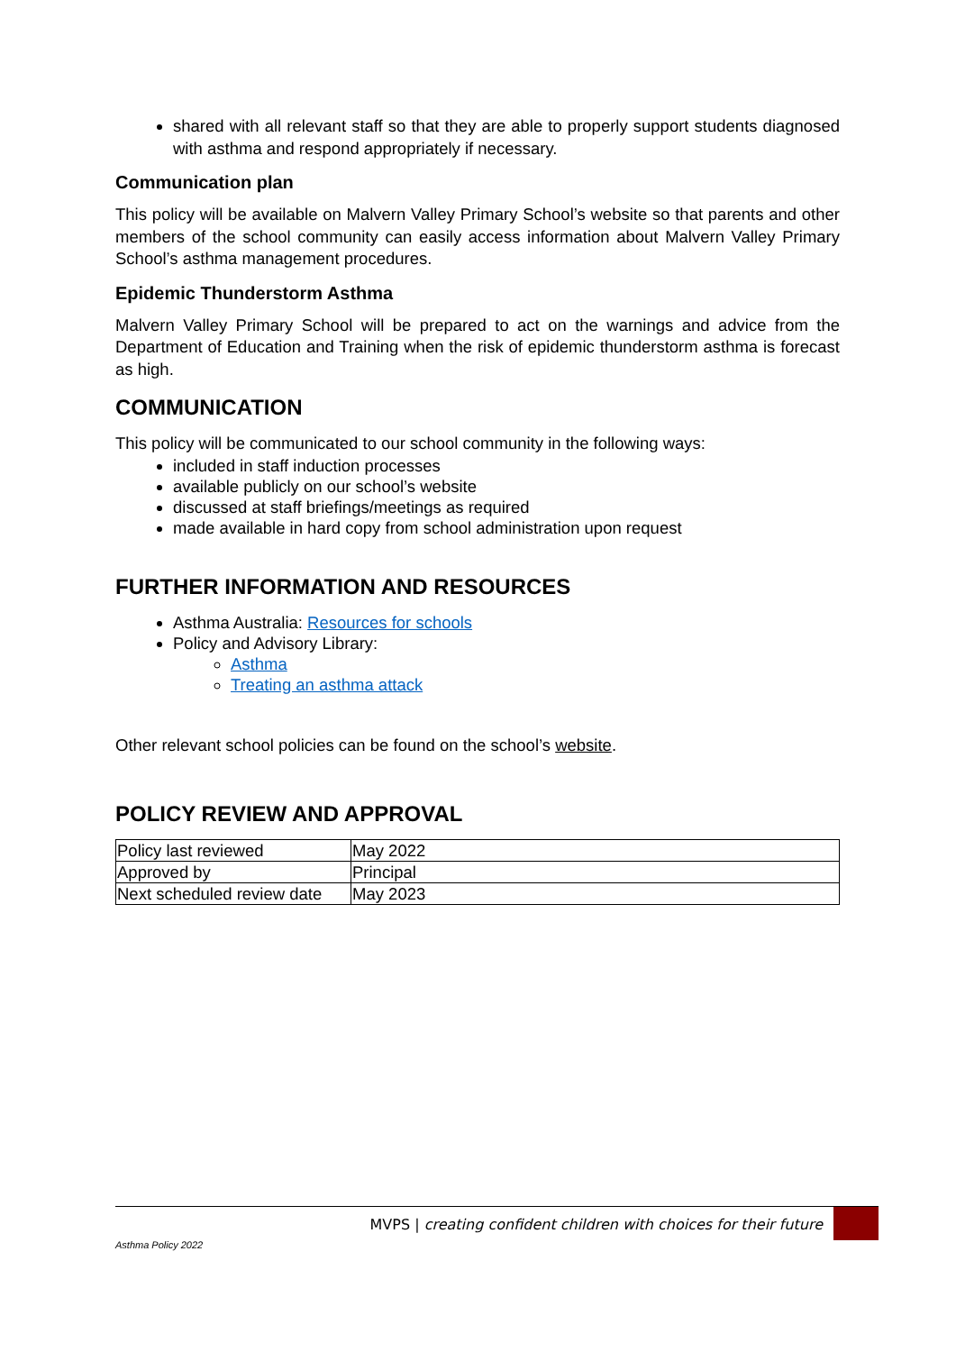shared with all relevant staff so that they are able to properly support students diagnosed with asthma and respond appropriately if necessary.
Communication plan
This policy will be available on Malvern Valley Primary School’s website so that parents and other members of the school community can easily access information about Malvern Valley Primary School’s asthma management procedures.
Epidemic Thunderstorm Asthma
Malvern Valley Primary School will be prepared to act on the warnings and advice from the Department of Education and Training when the risk of epidemic thunderstorm asthma is forecast as high.
COMMUNICATION
This policy will be communicated to our school community in the following ways:
included in staff induction processes
available publicly on our school’s website
discussed at staff briefings/meetings as required
made available in hard copy from school administration upon request
FURTHER INFORMATION AND RESOURCES
Asthma Australia: Resources for schools
Policy and Advisory Library:
Asthma
Treating an asthma attack
Other relevant school policies can be found on the school’s website.
POLICY REVIEW AND APPROVAL
| Policy last reviewed | May 2022 |
| Approved by | Principal |
| Next scheduled review date | May 2023 |
MVPS | creating confident children with choices for their future
Asthma Policy 2022